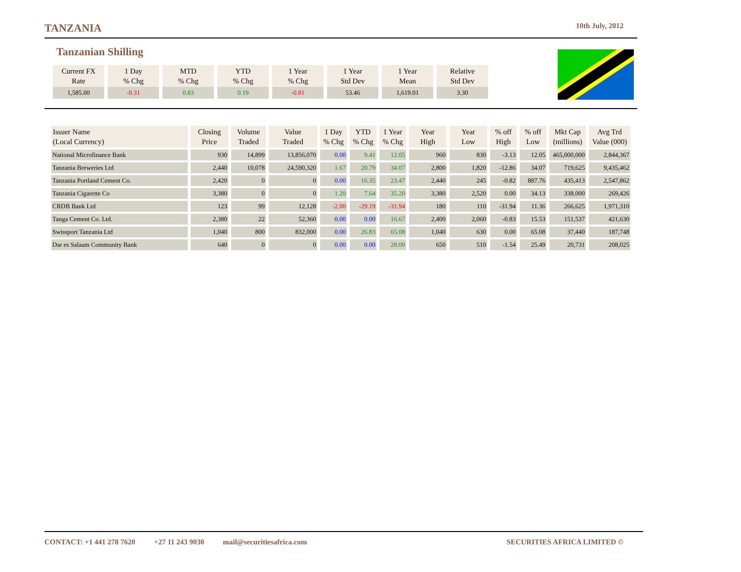TANZANIA 10th July, 2012
Tanzanian Shilling
| Current FX Rate | 1 Day % Chg | MTD % Chg | YTD % Chg | 1 Year % Chg | 1 Year Std Dev | 1 Year Mean | Relative Std Dev |
| 1,585.00 | -0.31 | 0.83 | 0.19 | -0.81 | 53.46 | 1,619.01 | 3.30 |
| Issuer Name (Local Currency) | Closing Price | Volume Traded | Value Traded | 1 Day % Chg | YTD % Chg | 1 Year % Chg | Year High | Year Low | % off High | % off Low | Mkt Cap (millions) | Avg Trd Value (000) |
| --- | --- | --- | --- | --- | --- | --- | --- | --- | --- | --- | --- | --- |
| National Microfinance Bank | 930 | 14,899 | 13,856,070 | 0.00 | 9.41 | 12.05 | 960 | 830 | -3.13 | 12.05 | 465,000,000 | 2,844,367 |
| Tanzania Breweries Ltd | 2,440 | 10,078 | 24,590,320 | 1.67 | 20.79 | 34.07 | 2,800 | 1,820 | -12.86 | 34.07 | 719,625 | 9,435,462 |
| Tanzania Portland Cement Co. | 2,420 | 0 | 0 | 0.00 | 16.35 | 23.47 | 2,440 | 245 | -0.82 | 887.76 | 435,413 | 2,547,862 |
| Tanzania Cigarette Co | 3,380 | 0 | 0 | 1.20 | 7.64 | 35.20 | 3,380 | 2,520 | 0.00 | 34.13 | 338,000 | 269,426 |
| CRDB Bank Ltd | 123 | 99 | 12,128 | -2.00 | -29.19 | -31.94 | 180 | 110 | -31.94 | 11.36 | 266,625 | 1,971,310 |
| Tanga Cement Co. Ltd. | 2,380 | 22 | 52,360 | 0.00 | 0.00 | 16.67 | 2,400 | 2,060 | -0.83 | 15.53 | 151,537 | 421,630 |
| Swissport Tanzania Ltd | 1,040 | 800 | 832,000 | 0.00 | 26.83 | 65.08 | 1,040 | 630 | 0.00 | 65.08 | 37,440 | 187,748 |
| Dar es Salaam Community Bank | 640 | 0 | 0 | 0.00 | 0.00 | 28.00 | 650 | 510 | -1.54 | 25.49 | 20,731 | 208,025 |
CONTACT: +1 441 278 7620 +27 11 243 9030 mail@securitiesafrica.com SECURITIES AFRICA LIMITED ©